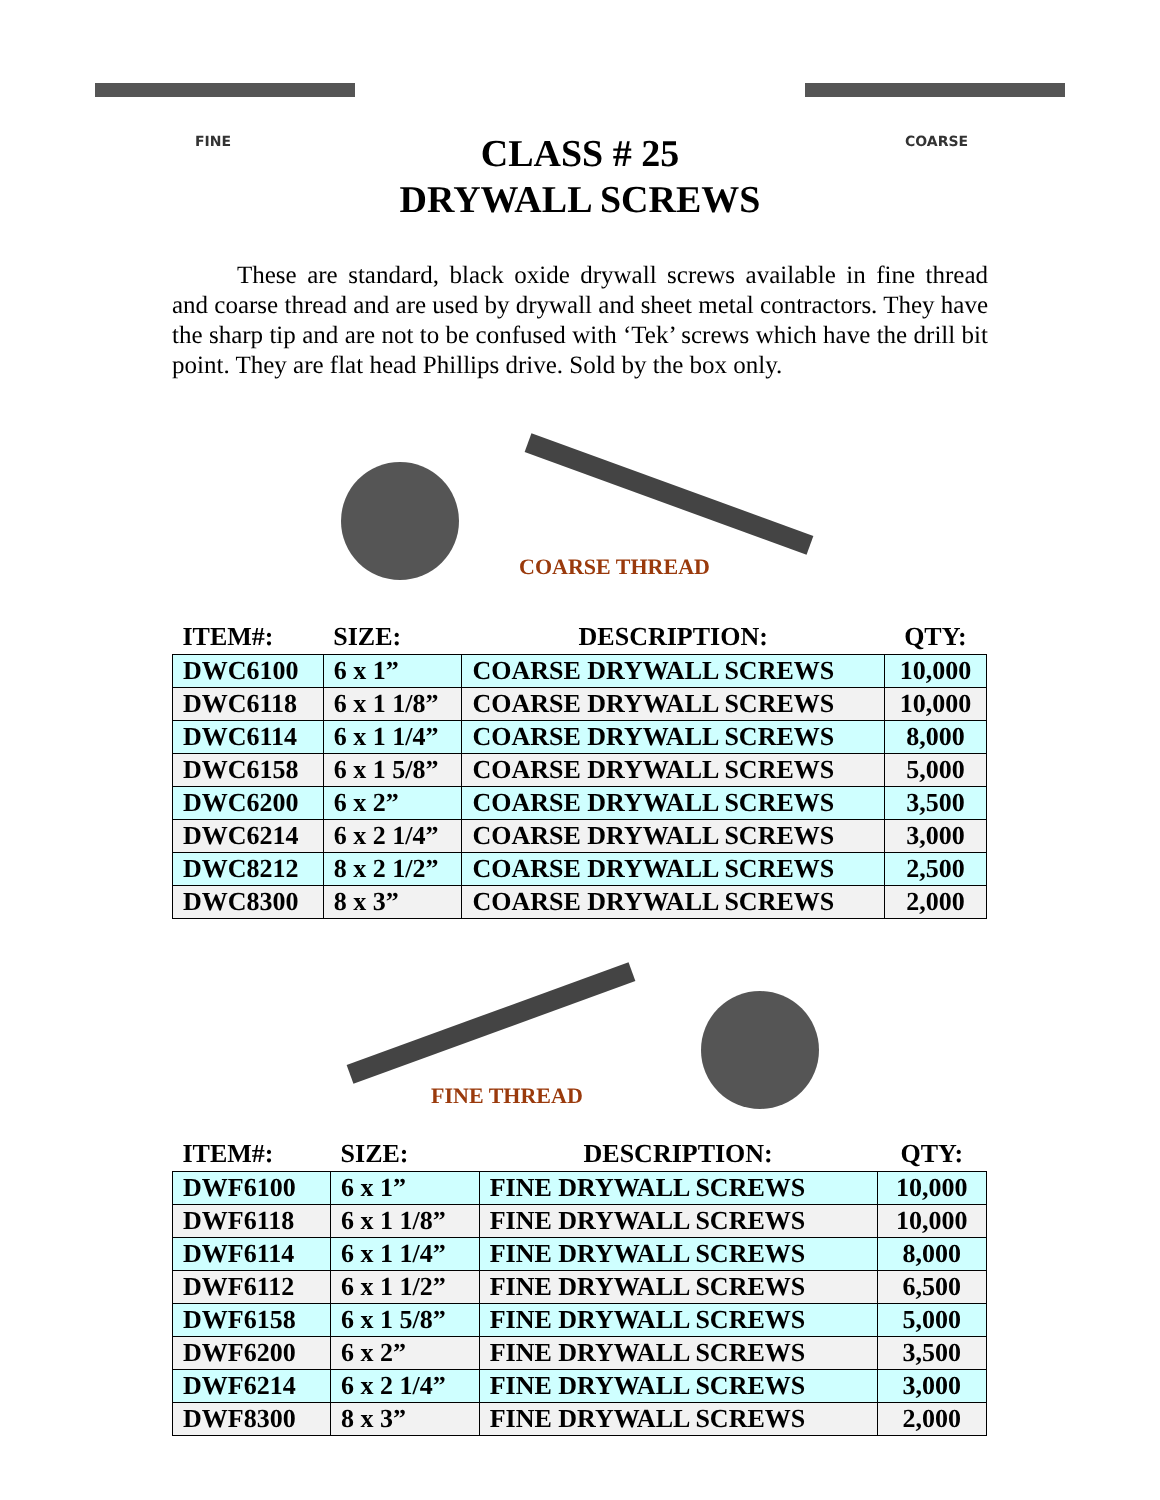FINE COARSE
CLASS # 25
DRYWALL SCREWS
These are standard, black oxide drywall screws available in fine thread and coarse thread and are used by drywall and sheet metal contractors. They have the sharp tip and are not to be confused with ‘Tek’ screws which have the drill bit point. They are flat head Phillips drive. Sold by the box only.
COARSE THREAD
| ITEM#: | SIZE: | DESCRIPTION: | QTY: |
| --- | --- | --- | --- |
| DWC6100 | 6 x 1” | COARSE DRYWALL SCREWS | 10,000 |
| DWC6118 | 6 x 1 1/8” | COARSE DRYWALL SCREWS | 10,000 |
| DWC6114 | 6 x 1 1/4” | COARSE DRYWALL SCREWS | 8,000 |
| DWC6158 | 6 x 1 5/8” | COARSE DRYWALL SCREWS | 5,000 |
| DWC6200 | 6 x 2” | COARSE DRYWALL SCREWS | 3,500 |
| DWC6214 | 6 x 2 1/4” | COARSE DRYWALL SCREWS | 3,000 |
| DWC8212 | 8 x 2 1/2” | COARSE DRYWALL SCREWS | 2,500 |
| DWC8300 | 8 x 3” | COARSE DRYWALL SCREWS | 2,000 |
FINE THREAD
| ITEM#: | SIZE: | DESCRIPTION: | QTY: |
| --- | --- | --- | --- |
| DWF6100 | 6 x 1” | FINE DRYWALL SCREWS | 10,000 |
| DWF6118 | 6 x 1 1/8” | FINE DRYWALL SCREWS | 10,000 |
| DWF6114 | 6 x 1 1/4” | FINE DRYWALL SCREWS | 8,000 |
| DWF6112 | 6 x 1 1/2” | FINE DRYWALL SCREWS | 6,500 |
| DWF6158 | 6 x 1 5/8” | FINE DRYWALL SCREWS | 5,000 |
| DWF6200 | 6 x 2” | FINE DRYWALL SCREWS | 3,500 |
| DWF6214 | 6 x 2 1/4” | FINE DRYWALL SCREWS | 3,000 |
| DWF8300 | 8 x 3” | FINE DRYWALL SCREWS | 2,000 |